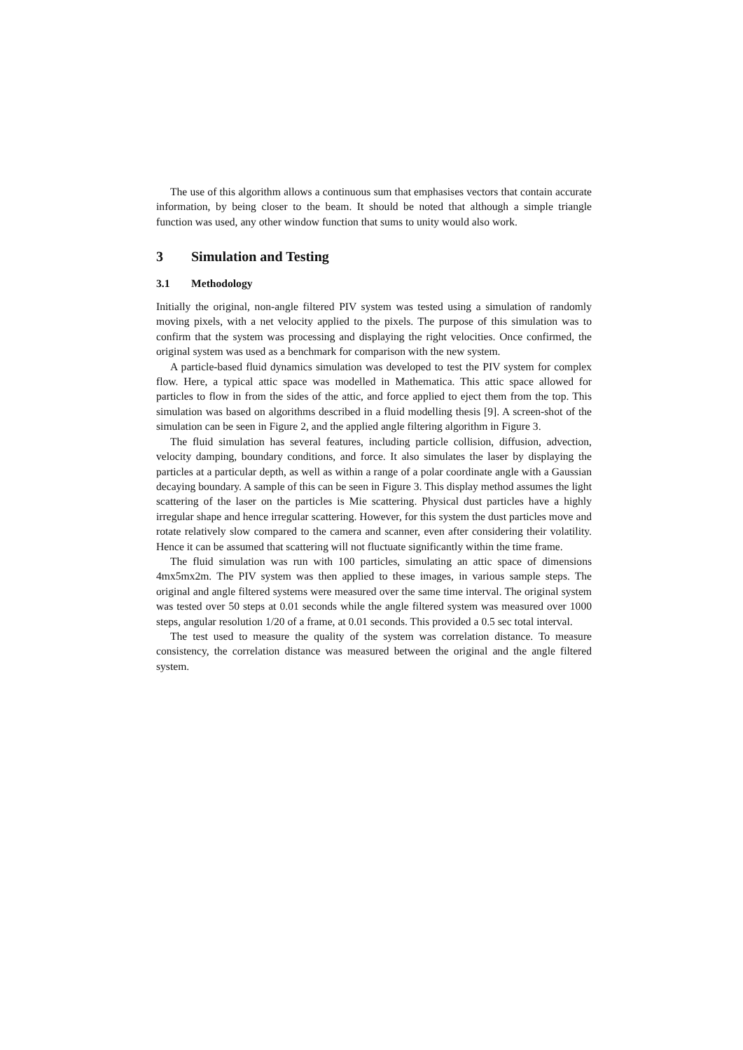The use of this algorithm allows a continuous sum that emphasises vectors that contain accurate information, by being closer to the beam. It should be noted that although a simple triangle function was used, any other window function that sums to unity would also work.
3 Simulation and Testing
3.1 Methodology
Initially the original, non-angle filtered PIV system was tested using a simulation of randomly moving pixels, with a net velocity applied to the pixels. The purpose of this simulation was to confirm that the system was processing and displaying the right velocities. Once confirmed, the original system was used as a benchmark for comparison with the new system.
A particle-based fluid dynamics simulation was developed to test the PIV system for complex flow. Here, a typical attic space was modelled in Mathematica. This attic space allowed for particles to flow in from the sides of the attic, and force applied to eject them from the top. This simulation was based on algorithms described in a fluid modelling thesis [9]. A screen-shot of the simulation can be seen in Figure 2, and the applied angle filtering algorithm in Figure 3.
The fluid simulation has several features, including particle collision, diffusion, advection, velocity damping, boundary conditions, and force. It also simulates the laser by displaying the particles at a particular depth, as well as within a range of a polar coordinate angle with a Gaussian decaying boundary. A sample of this can be seen in Figure 3. This display method assumes the light scattering of the laser on the particles is Mie scattering. Physical dust particles have a highly irregular shape and hence irregular scattering. However, for this system the dust particles move and rotate relatively slow compared to the camera and scanner, even after considering their volatility. Hence it can be assumed that scattering will not fluctuate significantly within the time frame.
The fluid simulation was run with 100 particles, simulating an attic space of dimensions 4mx5mx2m. The PIV system was then applied to these images, in various sample steps. The original and angle filtered systems were measured over the same time interval. The original system was tested over 50 steps at 0.01 seconds while the angle filtered system was measured over 1000 steps, angular resolution 1/20 of a frame, at 0.01 seconds. This provided a 0.5 sec total interval.
The test used to measure the quality of the system was correlation distance. To measure consistency, the correlation distance was measured between the original and the angle filtered system.